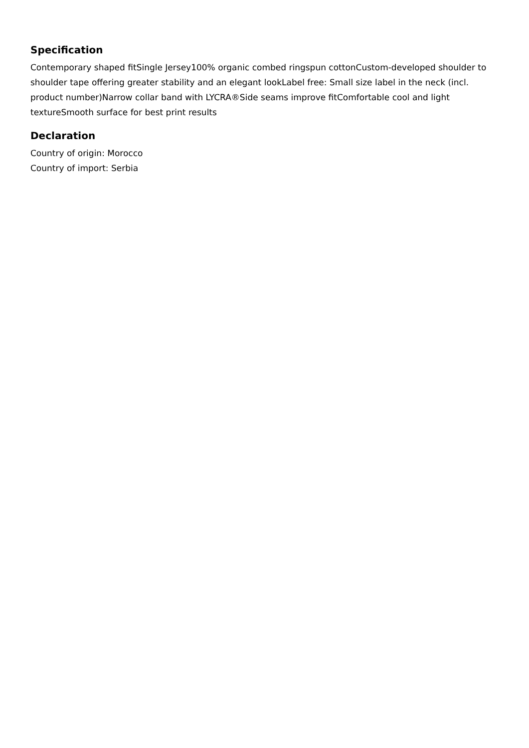Specification
Contemporary shaped fitSingle Jersey100% organic combed ringspun cottonCustom-developed shoulder to shoulder tape offering greater stability and an elegant lookLabel free: Small size label in the neck (incl. product number)Narrow collar band with LYCRA®Side seams improve fitComfortable cool and light textureSmooth surface for best print results
Declaration
Country of origin: Morocco
Country of import: Serbia